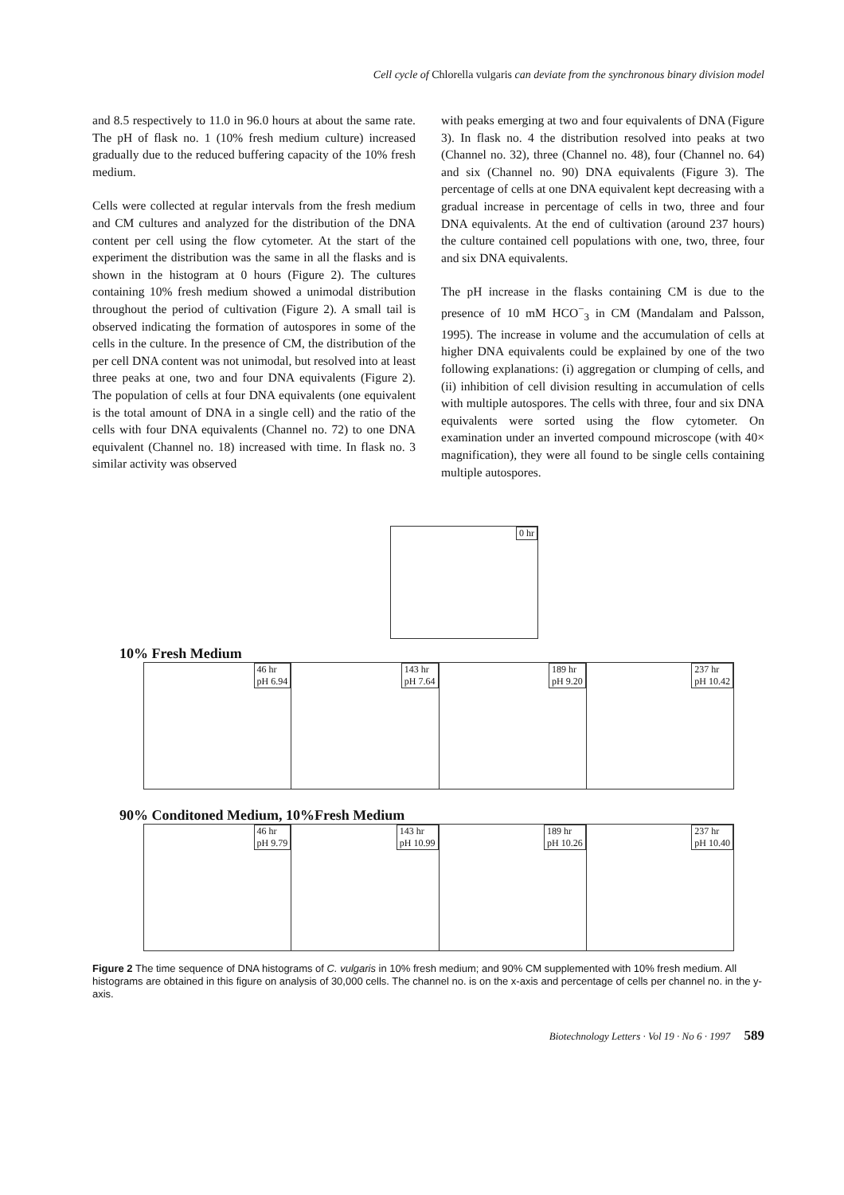Cell cycle of Chlorella vulgaris can deviate from the synchronous binary division model
and 8.5 respectively to 11.0 in 96.0 hours at about the same rate. The pH of flask no. 1 (10% fresh medium culture) increased gradually due to the reduced buffering capacity of the 10% fresh medium.
Cells were collected at regular intervals from the fresh medium and CM cultures and analyzed for the distribution of the DNA content per cell using the flow cytometer. At the start of the experiment the distribution was the same in all the flasks and is shown in the histogram at 0 hours (Figure 2). The cultures containing 10% fresh medium showed a unimodal distribution throughout the period of cultivation (Figure 2). A small tail is observed indicating the formation of autospores in some of the cells in the culture. In the presence of CM, the distribution of the per cell DNA content was not unimodal, but resolved into at least three peaks at one, two and four DNA equivalents (Figure 2). The population of cells at four DNA equivalents (one equivalent is the total amount of DNA in a single cell) and the ratio of the cells with four DNA equivalents (Channel no. 72) to one DNA equivalent (Channel no. 18) increased with time. In flask no. 3 similar activity was observed
with peaks emerging at two and four equivalents of DNA (Figure 3). In flask no. 4 the distribution resolved into peaks at two (Channel no. 32), three (Channel no. 48), four (Channel no. 64) and six (Channel no. 90) DNA equivalents (Figure 3). The percentage of cells at one DNA equivalent kept decreasing with a gradual increase in percentage of cells in two, three and four DNA equivalents. At the end of cultivation (around 237 hours) the culture contained cell populations with one, two, three, four and six DNA equivalents.
The pH increase in the flasks containing CM is due to the presence of 10 mM HCO<sup>−</sup><sub>3</sub> in CM (Mandalam and Palsson, 1995). The increase in volume and the accumulation of cells at higher DNA equivalents could be explained by one of the two following explanations: (i) aggregation or clumping of cells, and (ii) inhibition of cell division resulting in accumulation of cells with multiple autospores. The cells with three, four and six DNA equivalents were sorted using the flow cytometer. On examination under an inverted compound microscope (with 40× magnification), they were all found to be single cells containing multiple autospores.
0 hr
10% Fresh Medium
46 hr
pH 6.94
143 hr
pH 7.64
189 hr
pH 9.20
237 hr
pH 10.42
90% Conditoned Medium, 10%Fresh Medium
46 hr
pH 9.79
143 hr
pH 10.99
189 hr
pH 10.26
237 hr
pH 10.40
Figure 2 The time sequence of DNA histograms of C. vulgaris in 10% fresh medium; and 90% CM supplemented with 10% fresh medium. All histograms are obtained in this figure on analysis of 30,000 cells. The channel no. is on the x-axis and percentage of cells per channel no. in the y-axis.
Biotechnology Letters · Vol 19 · No 6 · 1997 589